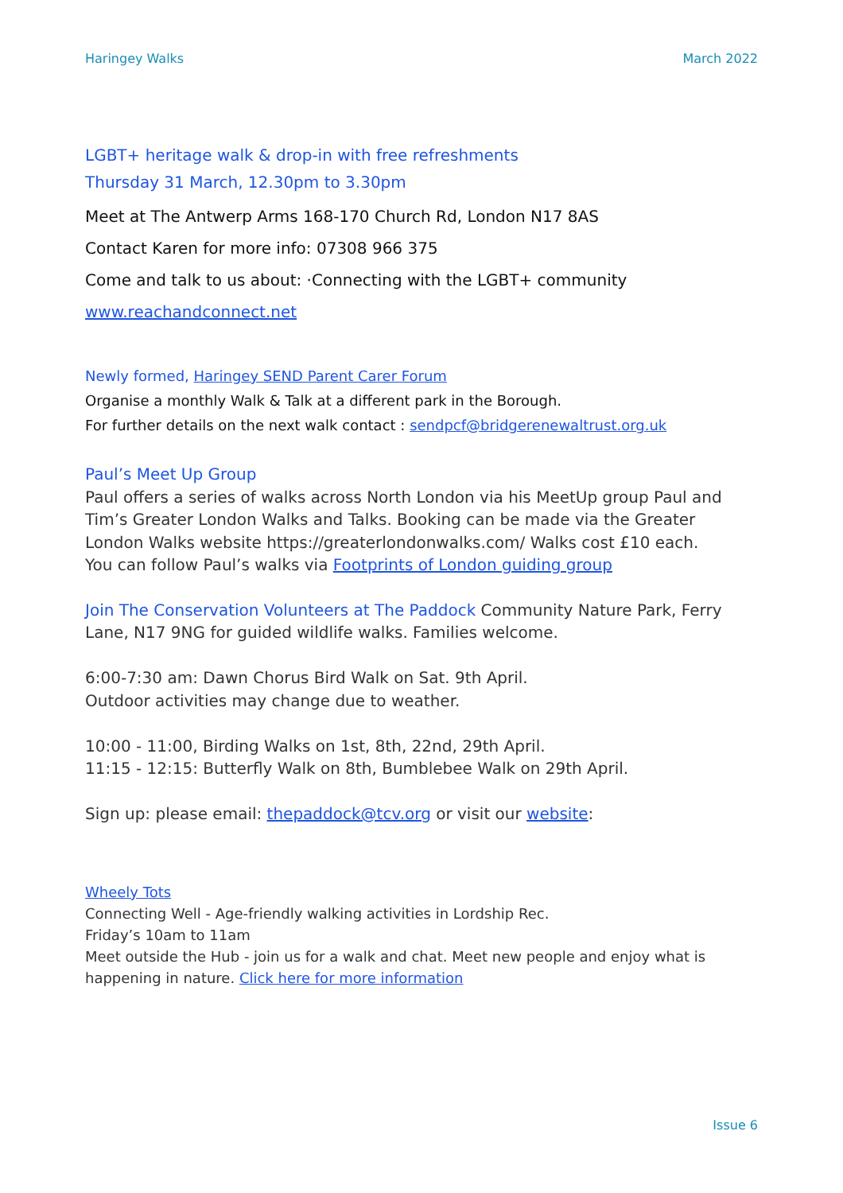Haringey Walks March 2022
LGBT+ heritage walk & drop-in with free refreshments
Thursday 31 March, 12.30pm to 3.30pm
Meet at The Antwerp Arms 168-170 Church Rd, London N17 8AS
Contact Karen for more info: 07308 966 375
Come and talk to us about: ·Connecting with the LGBT+ community
www.reachandconnect.net
Newly formed, Haringey SEND Parent Carer Forum
Organise a monthly Walk & Talk at a different park in the Borough.
For further details on the next walk contact : sendpcf@bridgerenewaltrust.org.uk
Paul’s Meet Up Group
Paul offers a series of walks across North London via his MeetUp group Paul and Tim’s Greater London Walks and Talks. Booking can be made via the Greater London Walks website https://greaterlondonwalks.com/ Walks cost £10 each.
You can follow Paul’s walks via Footprints of London guiding group
Join The Conservation Volunteers at The Paddock Community Nature Park, Ferry Lane, N17 9NG for guided wildlife walks. Families welcome.
6:00-7:30 am: Dawn Chorus Bird Walk on Sat. 9th April.
Outdoor activities may change due to weather.
10:00 - 11:00, Birding Walks on 1st, 8th, 22nd, 29th April.
11:15 - 12:15: Butterfly Walk on 8th, Bumblebee Walk on 29th April.
Sign up: please email: thepaddock@tcv.org or visit our website:
Wheely Tots
Connecting Well - Age-friendly walking activities in Lordship Rec.
Friday’s 10am to 11am
Meet outside the Hub - join us for a walk and chat. Meet new people and enjoy what is happening in nature. Click here for more information
Issue 6